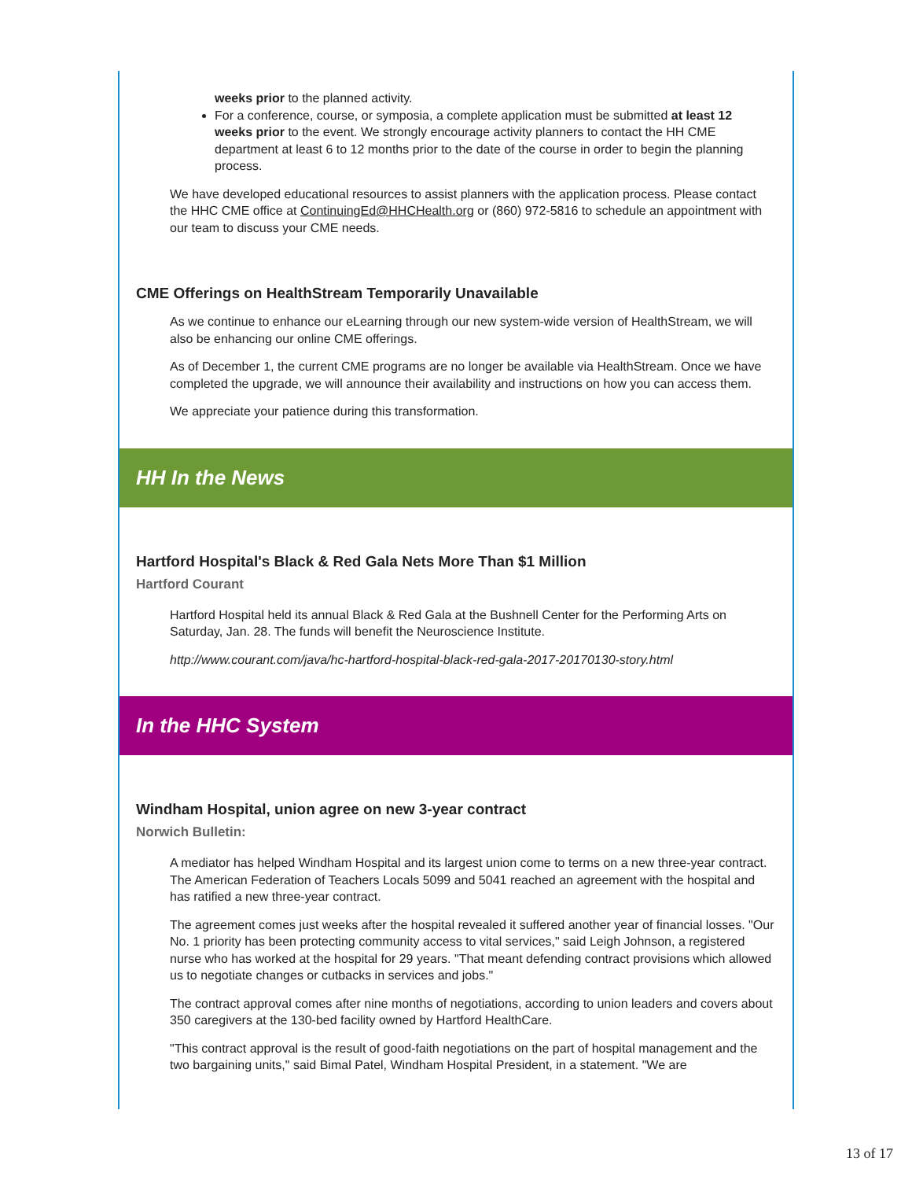weeks prior to the planned activity.
For a conference, course, or symposia, a complete application must be submitted at least 12 weeks prior to the event. We strongly encourage activity planners to contact the HH CME department at least 6 to 12 months prior to the date of the course in order to begin the planning process.
We have developed educational resources to assist planners with the application process. Please contact the HHC CME office at ContinuingEd@HHCHealth.org or (860) 972-5816 to schedule an appointment with our team to discuss your CME needs.
CME Offerings on HealthStream Temporarily Unavailable
As we continue to enhance our eLearning through our new system-wide version of HealthStream, we will also be enhancing our online CME offerings.
As of December 1, the current CME programs are no longer be available via HealthStream. Once we have completed the upgrade, we will announce their availability and instructions on how you can access them.
We appreciate your patience during this transformation.
HH In the News
Hartford Hospital's Black & Red Gala Nets More Than $1 Million
Hartford Courant
Hartford Hospital held its annual Black & Red Gala at the Bushnell Center for the Performing Arts on Saturday, Jan. 28. The funds will benefit the Neuroscience Institute.
http://www.courant.com/java/hc-hartford-hospital-black-red-gala-2017-20170130-story.html
In the HHC System
Windham Hospital, union agree on new 3-year contract
Norwich Bulletin:
A mediator has helped Windham Hospital and its largest union come to terms on a new three-year contract. The American Federation of Teachers Locals 5099 and 5041 reached an agreement with the hospital and has ratified a new three-year contract.
The agreement comes just weeks after the hospital revealed it suffered another year of financial losses. "Our No. 1 priority has been protecting community access to vital services," said Leigh Johnson, a registered nurse who has worked at the hospital for 29 years. "That meant defending contract provisions which allowed us to negotiate changes or cutbacks in services and jobs."
The contract approval comes after nine months of negotiations, according to union leaders and covers about 350 caregivers at the 130-bed facility owned by Hartford HealthCare.
"This contract approval is the result of good-faith negotiations on the part of hospital management and the two bargaining units," said Bimal Patel, Windham Hospital President, in a statement. "We are
13 of 17